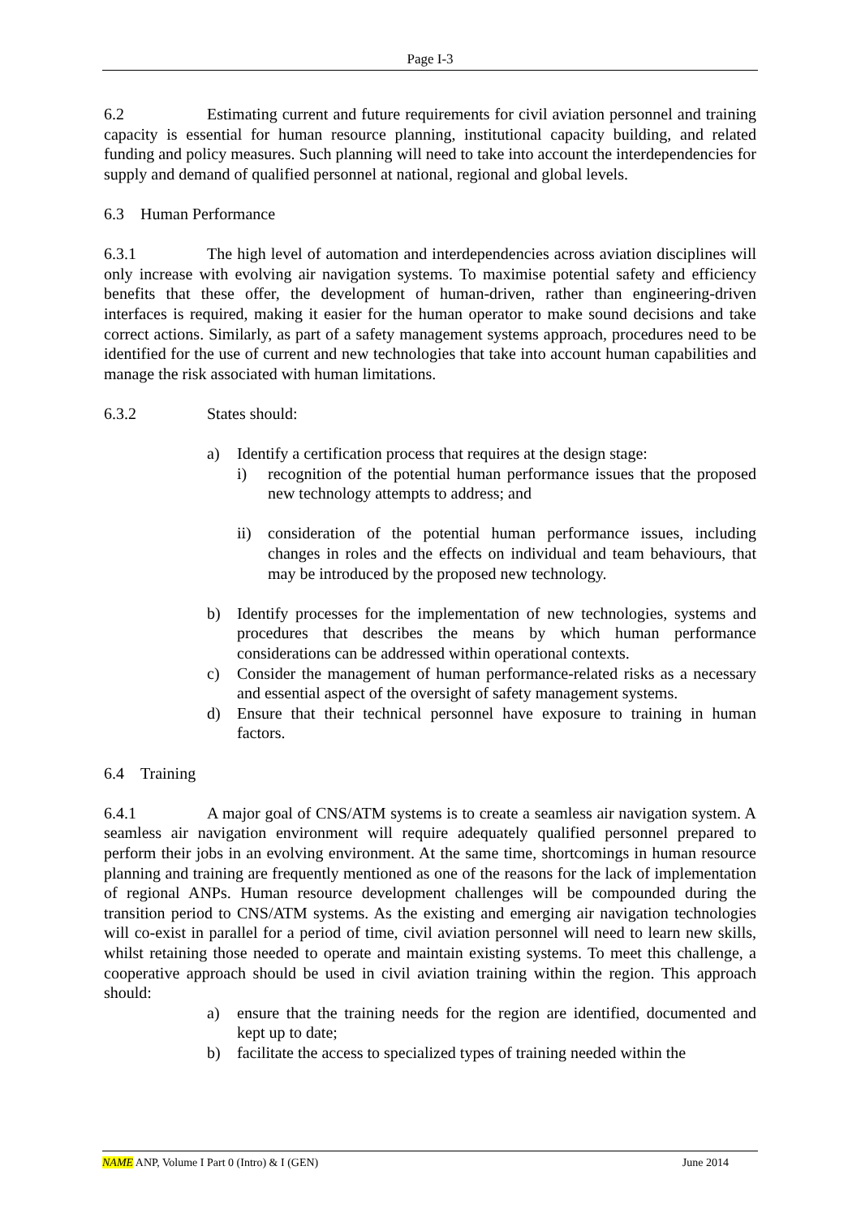Page I-3
6.2 Estimating current and future requirements for civil aviation personnel and training capacity is essential for human resource planning, institutional capacity building, and related funding and policy measures. Such planning will need to take into account the interdependencies for supply and demand of qualified personnel at national, regional and global levels.
6.3 Human Performance
6.3.1 The high level of automation and interdependencies across aviation disciplines will only increase with evolving air navigation systems. To maximise potential safety and efficiency benefits that these offer, the development of human-driven, rather than engineering-driven interfaces is required, making it easier for the human operator to make sound decisions and take correct actions. Similarly, as part of a safety management systems approach, procedures need to be identified for the use of current and new technologies that take into account human capabilities and manage the risk associated with human limitations.
6.3.2 States should:
a) Identify a certification process that requires at the design stage:
i) recognition of the potential human performance issues that the proposed new technology attempts to address; and
ii) consideration of the potential human performance issues, including changes in roles and the effects on individual and team behaviours, that may be introduced by the proposed new technology.
b) Identify processes for the implementation of new technologies, systems and procedures that describes the means by which human performance considerations can be addressed within operational contexts.
c) Consider the management of human performance-related risks as a necessary and essential aspect of the oversight of safety management systems.
d) Ensure that their technical personnel have exposure to training in human factors.
6.4 Training
6.4.1 A major goal of CNS/ATM systems is to create a seamless air navigation system. A seamless air navigation environment will require adequately qualified personnel prepared to perform their jobs in an evolving environment. At the same time, shortcomings in human resource planning and training are frequently mentioned as one of the reasons for the lack of implementation of regional ANPs. Human resource development challenges will be compounded during the transition period to CNS/ATM systems. As the existing and emerging air navigation technologies will co-exist in parallel for a period of time, civil aviation personnel will need to learn new skills, whilst retaining those needed to operate and maintain existing systems. To meet this challenge, a cooperative approach should be used in civil aviation training within the region. This approach should:
a) ensure that the training needs for the region are identified, documented and kept up to date;
b) facilitate the access to specialized types of training needed within the
NAME ANP, Volume I Part 0 (Intro) & I (GEN) June 2014